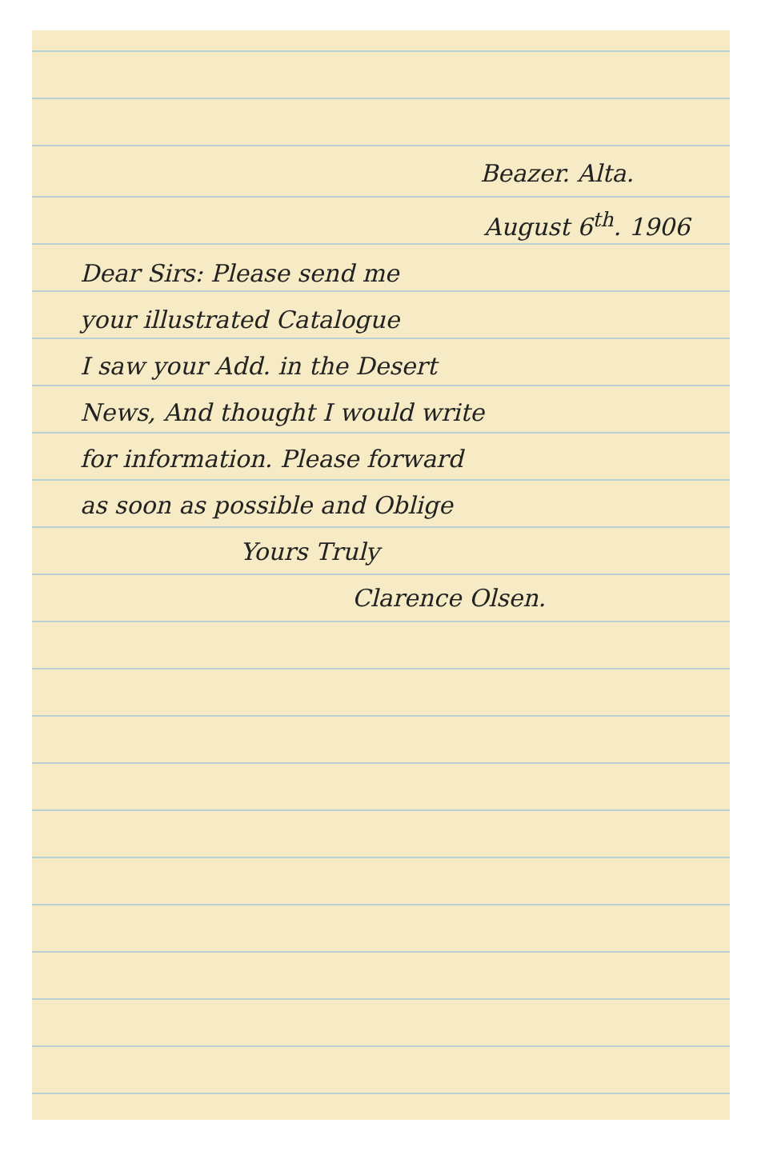Beazer. Alta.
August 6<sup>th</sup>. 1906
Dear Sirs: Please send me
your illustrated Catalogue
I saw your Add. in the Desert
News, And thought I would write
for information. Please forward
as soon as possible and Oblige
Yours Truly
Clarence Olsen.